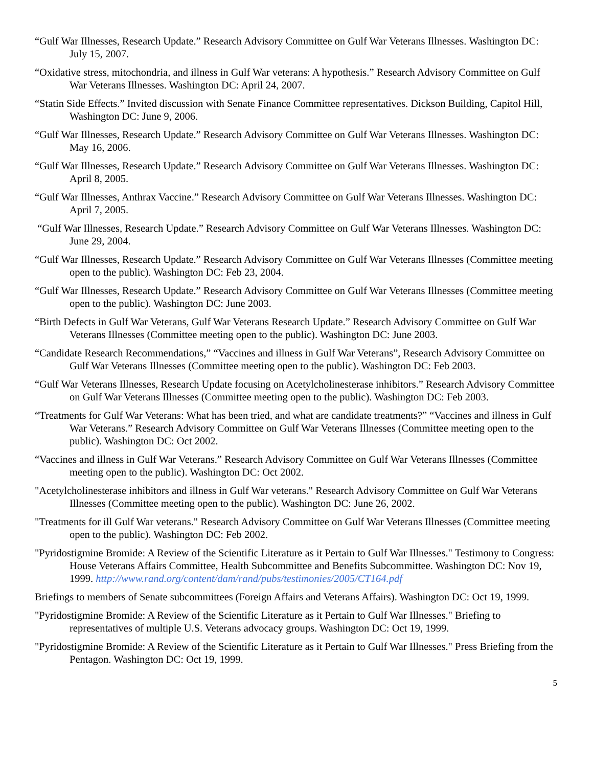“Gulf War Illnesses, Research Update.” Research Advisory Committee on Gulf War Veterans Illnesses. Washington DC: July 15, 2007.
“Oxidative stress, mitochondria, and illness in Gulf War veterans: A hypothesis.” Research Advisory Committee on Gulf War Veterans Illnesses. Washington DC: April 24, 2007.
“Statin Side Effects.” Invited discussion with Senate Finance Committee representatives. Dickson Building, Capitol Hill, Washington DC: June 9, 2006.
“Gulf War Illnesses, Research Update.” Research Advisory Committee on Gulf War Veterans Illnesses. Washington DC: May 16, 2006.
“Gulf War Illnesses, Research Update.” Research Advisory Committee on Gulf War Veterans Illnesses. Washington DC: April 8, 2005.
“Gulf War Illnesses, Anthrax Vaccine.” Research Advisory Committee on Gulf War Veterans Illnesses. Washington DC: April 7, 2005.
“Gulf War Illnesses, Research Update.” Research Advisory Committee on Gulf War Veterans Illnesses. Washington DC: June 29, 2004.
“Gulf War Illnesses, Research Update.” Research Advisory Committee on Gulf War Veterans Illnesses (Committee meeting open to the public). Washington DC: Feb 23, 2004.
“Gulf War Illnesses, Research Update.” Research Advisory Committee on Gulf War Veterans Illnesses (Committee meeting open to the public). Washington DC: June 2003.
“Birth Defects in Gulf War Veterans, Gulf War Veterans Research Update.” Research Advisory Committee on Gulf War Veterans Illnesses (Committee meeting open to the public). Washington DC: June 2003.
“Candidate Research Recommendations,” “Vaccines and illness in Gulf War Veterans”, Research Advisory Committee on Gulf War Veterans Illnesses (Committee meeting open to the public). Washington DC: Feb 2003.
“Gulf War Veterans Illnesses, Research Update focusing on Acetylcholinesterase inhibitors.” Research Advisory Committee on Gulf War Veterans Illnesses (Committee meeting open to the public). Washington DC: Feb 2003.
“Treatments for Gulf War Veterans: What has been tried, and what are candidate treatments?” “Vaccines and illness in Gulf War Veterans.” Research Advisory Committee on Gulf War Veterans Illnesses (Committee meeting open to the public). Washington DC: Oct 2002.
“Vaccines and illness in Gulf War Veterans.” Research Advisory Committee on Gulf War Veterans Illnesses (Committee meeting open to the public). Washington DC: Oct 2002.
"Acetylcholinesterase inhibitors and illness in Gulf War veterans." Research Advisory Committee on Gulf War Veterans Illnesses (Committee meeting open to the public). Washington DC: June 26, 2002.
"Treatments for ill Gulf War veterans." Research Advisory Committee on Gulf War Veterans Illnesses (Committee meeting open to the public). Washington DC: Feb 2002.
"Pyridostigmine Bromide: A Review of the Scientific Literature as it Pertain to Gulf War Illnesses." Testimony to Congress: House Veterans Affairs Committee, Health Subcommittee and Benefits Subcommittee. Washington DC: Nov 19, 1999. http://www.rand.org/content/dam/rand/pubs/testimonies/2005/CT164.pdf
Briefings to members of Senate subcommittees (Foreign Affairs and Veterans Affairs). Washington DC: Oct 19, 1999.
"Pyridostigmine Bromide: A Review of the Scientific Literature as it Pertain to Gulf War Illnesses." Briefing to representatives of multiple U.S. Veterans advocacy groups. Washington DC: Oct 19, 1999.
"Pyridostigmine Bromide: A Review of the Scientific Literature as it Pertain to Gulf War Illnesses." Press Briefing from the Pentagon. Washington DC: Oct 19, 1999.
5